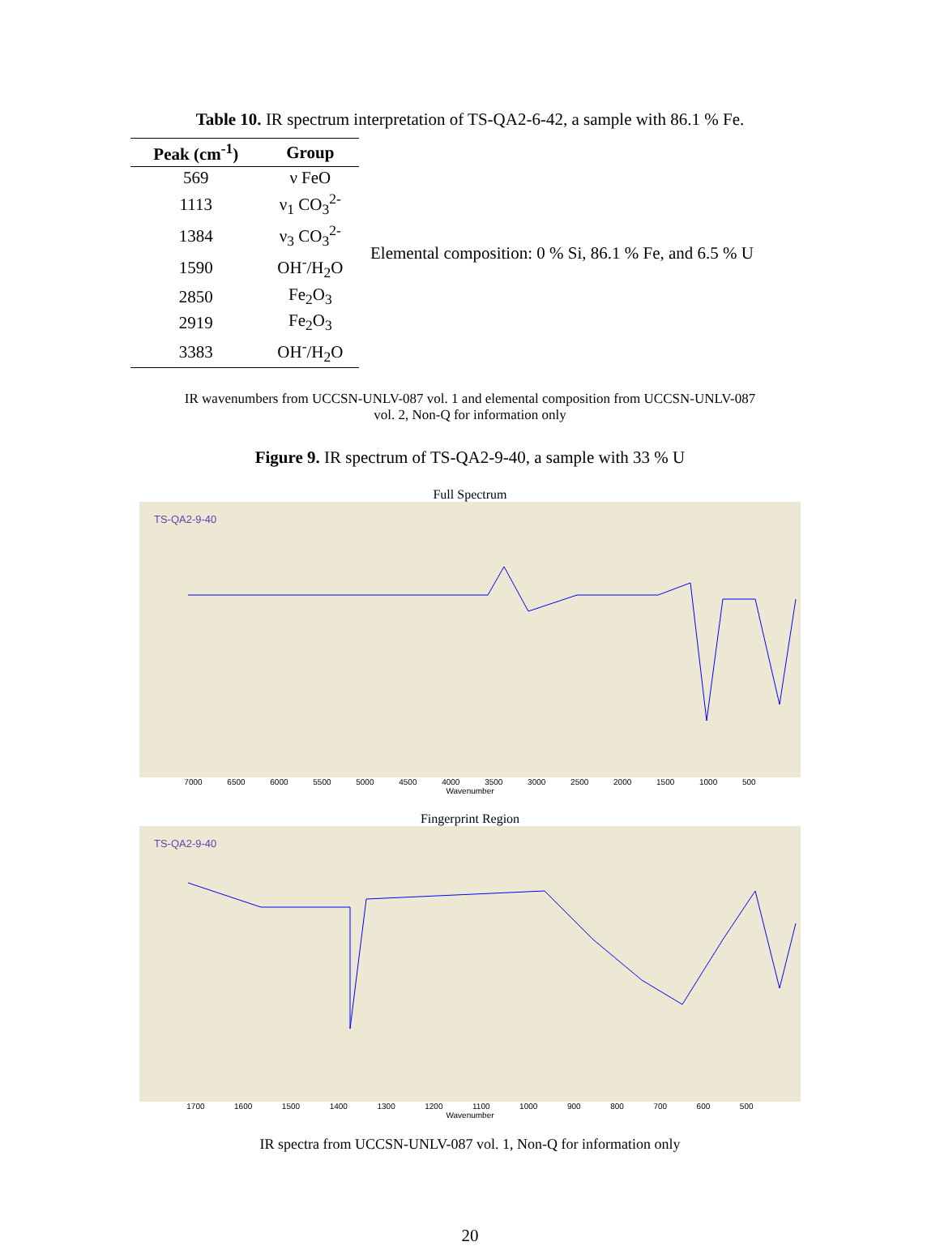Table 10. IR spectrum interpretation of TS-QA2-6-42, a sample with 86.1 % Fe.
| Peak (cm<sup>-1</sup>) | Group |
| --- | --- |
| 569 | ν FeO |
| 1113 | ν<sub>1</sub> CO<sub>3</sub><sup>2-</sup> |
| 1384 | ν<sub>3</sub> CO<sub>3</sub><sup>2-</sup> |
| 1590 | OH<sup>-</sup>/H<sub>2</sub>O |
| 2850 | Fe<sub>2</sub>O<sub>3</sub> |
| 2919 | Fe<sub>2</sub>O<sub>3</sub> |
| 3383 | OH<sup>-</sup>/H<sub>2</sub>O |
Elemental composition: 0 % Si, 86.1 % Fe, and 6.5 % U
IR wavenumbers from UCCSN-UNLV-087 vol. 1 and elemental composition from UCCSN-UNLV-087
vol. 2, Non-Q for information only
Figure 9. IR spectrum of TS-QA2-9-40, a sample with 33 % U
Full Spectrum
TS-QA2-9-40
7000 6500 6000 5500 5000 4500 4000 3500 3000 2500 2000 1500 1000 500
Wavenumber
Fingerprint Region
TS-QA2-9-40
1700 1600 1500 1400 1300 1200 1100 1000 900 800 700 600 500
Wavenumber
IR spectra from UCCSN-UNLV-087 vol. 1, Non-Q for information only
20